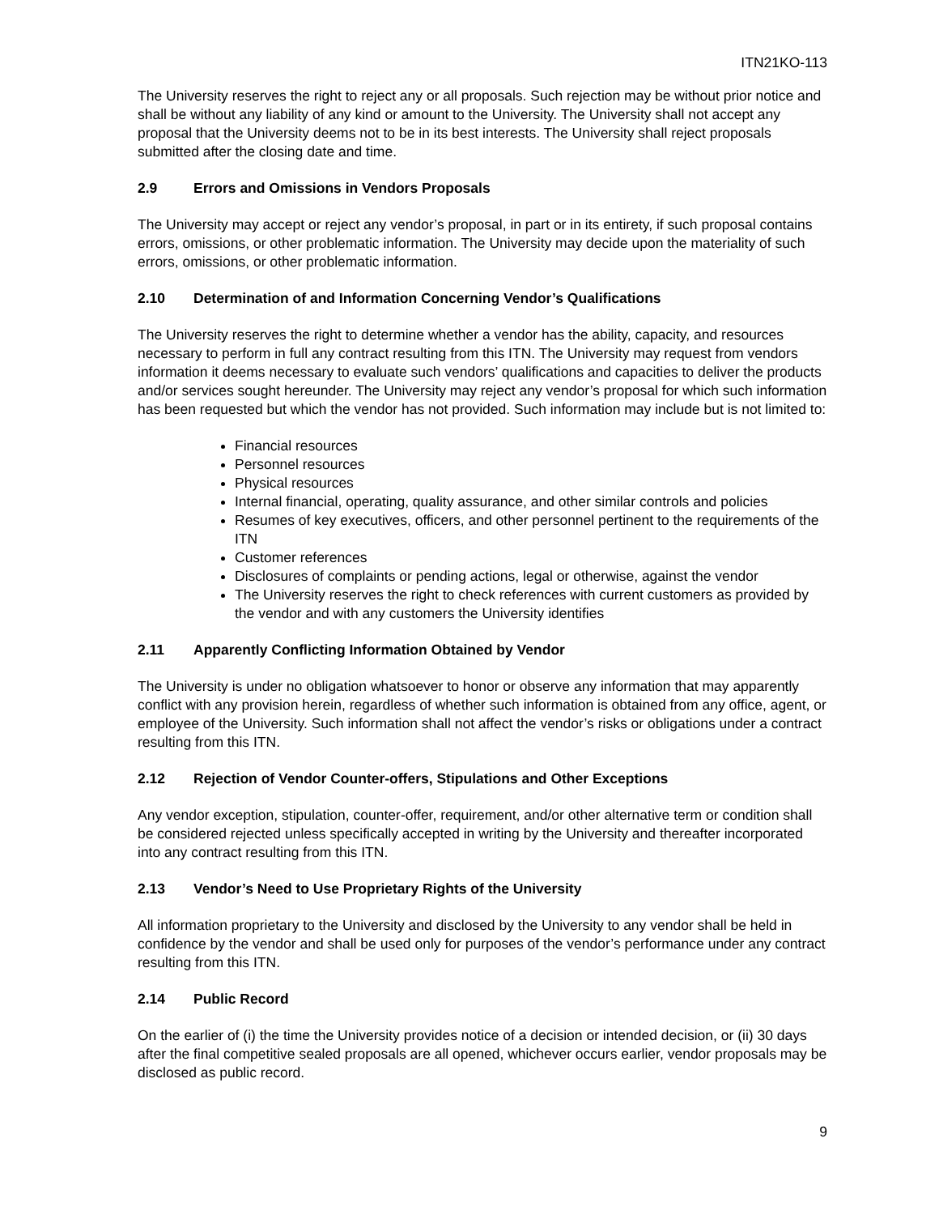ITN21KO-113
The University reserves the right to reject any or all proposals. Such rejection may be without prior notice and shall be without any liability of any kind or amount to the University. The University shall not accept any proposal that the University deems not to be in its best interests. The University shall reject proposals submitted after the closing date and time.
2.9 Errors and Omissions in Vendors Proposals
The University may accept or reject any vendor’s proposal, in part or in its entirety, if such proposal contains errors, omissions, or other problematic information. The University may decide upon the materiality of such errors, omissions, or other problematic information.
2.10 Determination of and Information Concerning Vendor’s Qualifications
The University reserves the right to determine whether a vendor has the ability, capacity, and resources necessary to perform in full any contract resulting from this ITN. The University may request from vendors information it deems necessary to evaluate such vendors’ qualifications and capacities to deliver the products and/or services sought hereunder. The University may reject any vendor’s proposal for which such information has been requested but which the vendor has not provided. Such information may include but is not limited to:
Financial resources
Personnel resources
Physical resources
Internal financial, operating, quality assurance, and other similar controls and policies
Resumes of key executives, officers, and other personnel pertinent to the requirements of the ITN
Customer references
Disclosures of complaints or pending actions, legal or otherwise, against the vendor
The University reserves the right to check references with current customers as provided by the vendor and with any customers the University identifies
2.11 Apparently Conflicting Information Obtained by Vendor
The University is under no obligation whatsoever to honor or observe any information that may apparently conflict with any provision herein, regardless of whether such information is obtained from any office, agent, or employee of the University. Such information shall not affect the vendor’s risks or obligations under a contract resulting from this ITN.
2.12 Rejection of Vendor Counter-offers, Stipulations and Other Exceptions
Any vendor exception, stipulation, counter-offer, requirement, and/or other alternative term or condition shall be considered rejected unless specifically accepted in writing by the University and thereafter incorporated into any contract resulting from this ITN.
2.13 Vendor’s Need to Use Proprietary Rights of the University
All information proprietary to the University and disclosed by the University to any vendor shall be held in confidence by the vendor and shall be used only for purposes of the vendor’s performance under any contract resulting from this ITN.
2.14 Public Record
On the earlier of (i) the time the University provides notice of a decision or intended decision, or (ii) 30 days after the final competitive sealed proposals are all opened, whichever occurs earlier, vendor proposals may be disclosed as public record.
9